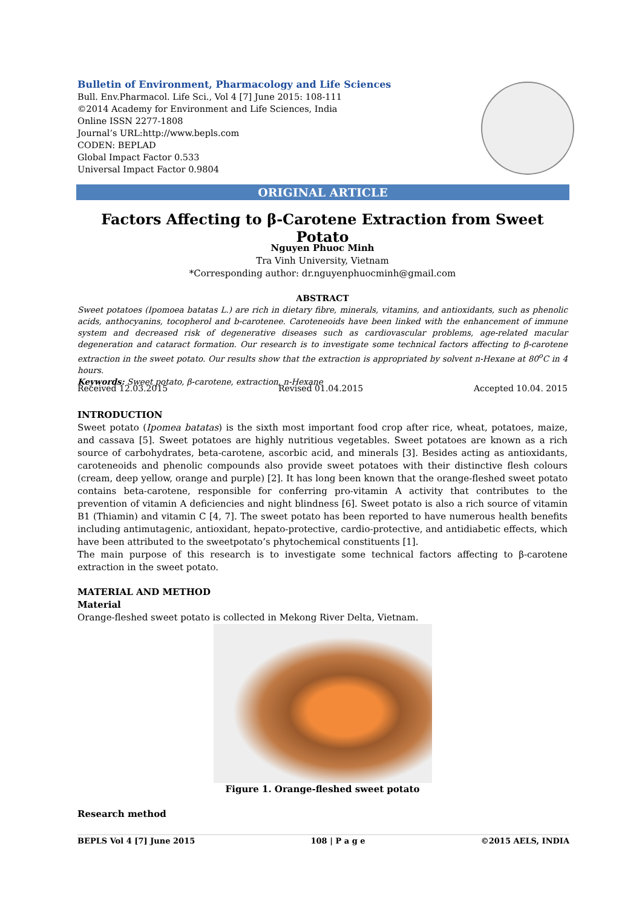Bulletin of Environment, Pharmacology and Life Sciences
Bull. Env.Pharmacol. Life Sci., Vol 4 [7] June 2015: 108-111
©2014 Academy for Environment and Life Sciences, India
Online ISSN 2277-1808
Journal’s URL:http://www.bepls.com
CODEN: BEPLAD
Global Impact Factor 0.533
Universal Impact Factor 0.9804
ORIGINAL ARTICLE
Factors Affecting to β-Carotene Extraction from Sweet Potato
Nguyen Phuoc Minh
Tra Vinh University, Vietnam
*Corresponding author: dr.nguyenphuocminh@gmail.com
ABSTRACT
Sweet potatoes (Ipomoea batatas L.) are rich in dietary fibre, minerals, vitamins, and antioxidants, such as phenolic acids, anthocyanins, tocopherol and b-carotenee. Caroteneoids have been linked with the enhancement of immune system and decreased risk of degenerative diseases such as cardiovascular problems, age-related macular degeneration and cataract formation. Our research is to investigate some technical factors affecting to β-carotene extraction in the sweet potato. Our results show that the extraction is appropriated by solvent n-Hexane at 80<sup>o</sup>C in 4 hours.
Keywords: Sweet potato, β-carotene, extraction, n-Hexane
Received 12.03.2015 Revised 01.04.2015 Accepted 10.04. 2015
INTRODUCTION
Sweet potato (Ipomea batatas) is the sixth most important food crop after rice, wheat, potatoes, maize, and cassava [5]. Sweet potatoes are highly nutritious vegetables. Sweet potatoes are known as a rich source of carbohydrates, beta-carotene, ascorbic acid, and minerals [3]. Besides acting as antioxidants, caroteneoids and phenolic compounds also provide sweet potatoes with their distinctive flesh colours (cream, deep yellow, orange and purple) [2]. It has long been known that the orange-fleshed sweet potato contains beta-carotene, responsible for conferring pro-vitamin A activity that contributes to the prevention of vitamin A deficiencies and night blindness [6]. Sweet potato is also a rich source of vitamin B1 (Thiamin) and vitamin C [4, 7]. The sweet potato has been reported to have numerous health benefits including antimutagenic, antioxidant, hepato-protective, cardio-protective, and antidiabetic effects, which have been attributed to the sweetpotato’s phytochemical constituents [1].
The main purpose of this research is to investigate some technical factors affecting to β-carotene extraction in the sweet potato.
MATERIAL AND METHOD
Material
Orange-fleshed sweet potato is collected in Mekong River Delta, Vietnam.
Figure 1. Orange-fleshed sweet potato
Research method
BEPLS Vol 4 [7] June 2015 108 | P a g e ©2015 AELS, INDIA